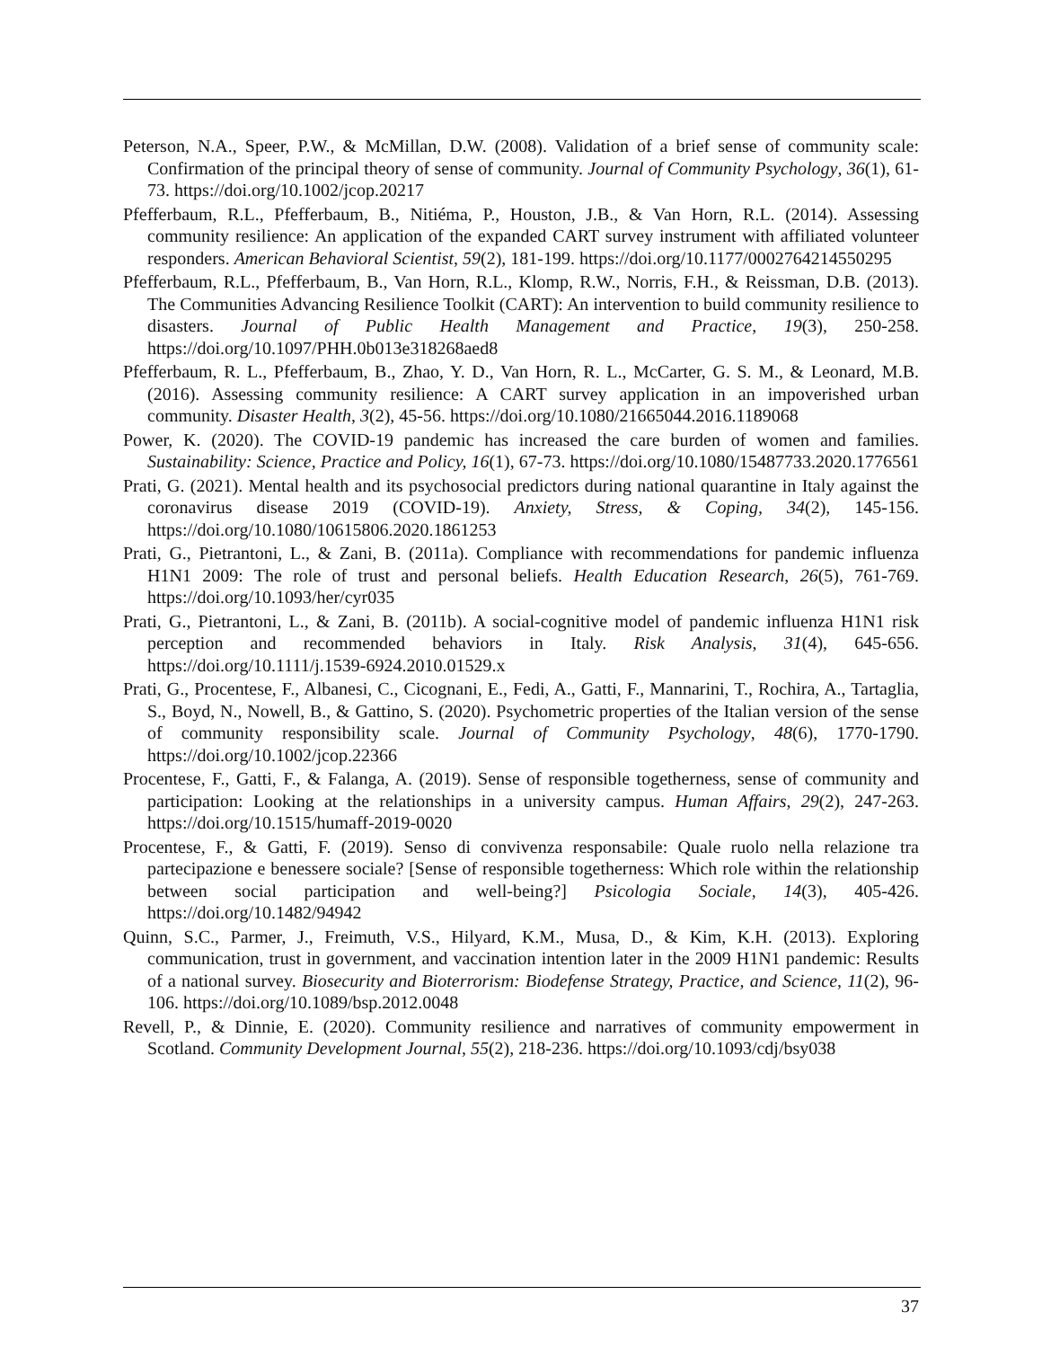Peterson, N.A., Speer, P.W., & McMillan, D.W. (2008). Validation of a brief sense of community scale: Confirmation of the principal theory of sense of community. Journal of Community Psychology, 36(1), 61-73. https://doi.org/10.1002/jcop.20217
Pfefferbaum, R.L., Pfefferbaum, B., Nitiéma, P., Houston, J.B., & Van Horn, R.L. (2014). Assessing community resilience: An application of the expanded CART survey instrument with affiliated volunteer responders. American Behavioral Scientist, 59(2), 181-199. https://doi.org/10.1177/0002764214550295
Pfefferbaum, R.L., Pfefferbaum, B., Van Horn, R.L., Klomp, R.W., Norris, F.H., & Reissman, D.B. (2013). The Communities Advancing Resilience Toolkit (CART): An intervention to build community resilience to disasters. Journal of Public Health Management and Practice, 19(3), 250-258. https://doi.org/10.1097/PHH.0b013e318268aed8
Pfefferbaum, R. L., Pfefferbaum, B., Zhao, Y. D., Van Horn, R. L., McCarter, G. S. M., & Leonard, M.B. (2016). Assessing community resilience: A CART survey application in an impoverished urban community. Disaster Health, 3(2), 45-56. https://doi.org/10.1080/21665044.2016.1189068
Power, K. (2020). The COVID-19 pandemic has increased the care burden of women and families. Sustainability: Science, Practice and Policy, 16(1), 67-73. https://doi.org/10.1080/15487733.2020.1776561
Prati, G. (2021). Mental health and its psychosocial predictors during national quarantine in Italy against the coronavirus disease 2019 (COVID-19). Anxiety, Stress, & Coping, 34(2), 145-156. https://doi.org/10.1080/10615806.2020.1861253
Prati, G., Pietrantoni, L., & Zani, B. (2011a). Compliance with recommendations for pandemic influenza H1N1 2009: The role of trust and personal beliefs. Health Education Research, 26(5), 761-769. https://doi.org/10.1093/her/cyr035
Prati, G., Pietrantoni, L., & Zani, B. (2011b). A social-cognitive model of pandemic influenza H1N1 risk perception and recommended behaviors in Italy. Risk Analysis, 31(4), 645-656. https://doi.org/10.1111/j.1539-6924.2010.01529.x
Prati, G., Procentese, F., Albanesi, C., Cicognani, E., Fedi, A., Gatti, F., Mannarini, T., Rochira, A., Tartaglia, S., Boyd, N., Nowell, B., & Gattino, S. (2020). Psychometric properties of the Italian version of the sense of community responsibility scale. Journal of Community Psychology, 48(6), 1770-1790. https://doi.org/10.1002/jcop.22366
Procentese, F., Gatti, F., & Falanga, A. (2019). Sense of responsible togetherness, sense of community and participation: Looking at the relationships in a university campus. Human Affairs, 29(2), 247-263. https://doi.org/10.1515/humaff-2019-0020
Procentese, F., & Gatti, F. (2019). Senso di convivenza responsabile: Quale ruolo nella relazione tra partecipazione e benessere sociale? [Sense of responsible togetherness: Which role within the relationship between social participation and well-being?] Psicologia Sociale, 14(3), 405-426. https://doi.org/10.1482/94942
Quinn, S.C., Parmer, J., Freimuth, V.S., Hilyard, K.M., Musa, D., & Kim, K.H. (2013). Exploring communication, trust in government, and vaccination intention later in the 2009 H1N1 pandemic: Results of a national survey. Biosecurity and Bioterrorism: Biodefense Strategy, Practice, and Science, 11(2), 96-106. https://doi.org/10.1089/bsp.2012.0048
Revell, P., & Dinnie, E. (2020). Community resilience and narratives of community empowerment in Scotland. Community Development Journal, 55(2), 218-236. https://doi.org/10.1093/cdj/bsy038
37